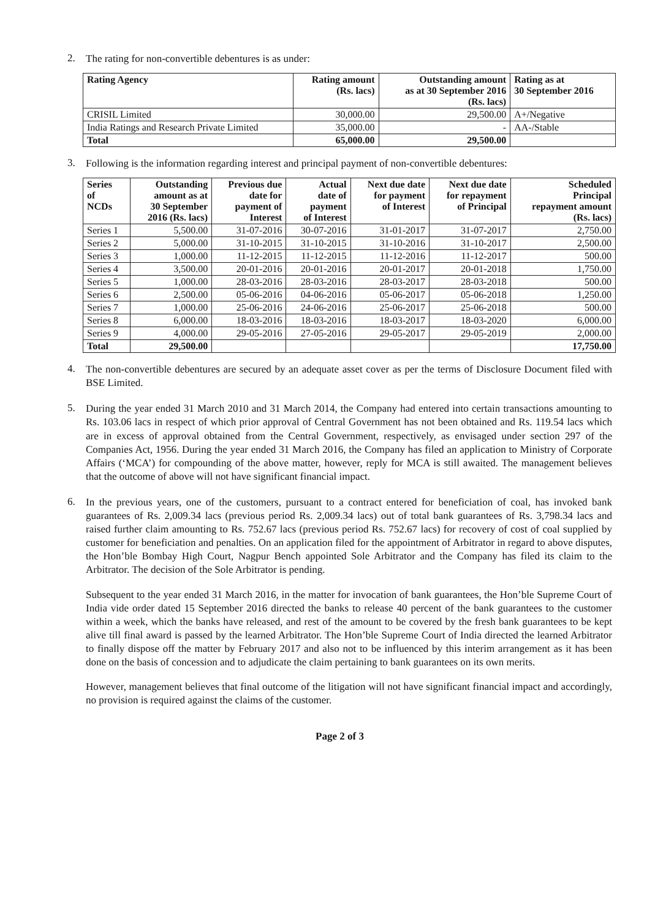2.
The rating for non-convertible debentures is as under:
| Rating Agency | Rating amount (Rs. lacs) | Outstanding amount as at 30 September 2016 (Rs. lacs) | Rating as at 30 September 2016 |
| --- | --- | --- | --- |
| CRISIL Limited | 30,000.00 | 29,500.00 | A+/Negative |
| India Ratings and Research Private Limited | 35,000.00 | - | AA-/Stable |
| Total | 65,000.00 | 29,500.00 | |
3.
Following is the information regarding interest and principal payment of non-convertible debentures:
| Series of NCDs | Outstanding amount as at 30 September 2016 (Rs. lacs) | Previous due date for payment of Interest | Actual date of payment of Interest | Next due date for payment of Interest | Next due date for repayment of Principal | Scheduled Principal repayment amount (Rs. lacs) |
| --- | --- | --- | --- | --- | --- | --- |
| Series 1 | 5,500.00 | 31-07-2016 | 30-07-2016 | 31-01-2017 | 31-07-2017 | 2,750.00 |
| Series 2 | 5,000.00 | 31-10-2015 | 31-10-2015 | 31-10-2016 | 31-10-2017 | 2,500.00 |
| Series 3 | 1,000.00 | 11-12-2015 | 11-12-2015 | 11-12-2016 | 11-12-2017 | 500.00 |
| Series 4 | 3,500.00 | 20-01-2016 | 20-01-2016 | 20-01-2017 | 20-01-2018 | 1,750.00 |
| Series 5 | 1,000.00 | 28-03-2016 | 28-03-2016 | 28-03-2017 | 28-03-2018 | 500.00 |
| Series 6 | 2,500.00 | 05-06-2016 | 04-06-2016 | 05-06-2017 | 05-06-2018 | 1,250.00 |
| Series 7 | 1,000.00 | 25-06-2016 | 24-06-2016 | 25-06-2017 | 25-06-2018 | 500.00 |
| Series 8 | 6,000.00 | 18-03-2016 | 18-03-2016 | 18-03-2017 | 18-03-2020 | 6,000.00 |
| Series 9 | 4,000.00 | 29-05-2016 | 27-05-2016 | 29-05-2017 | 29-05-2019 | 2,000.00 |
| Total | 29,500.00 | | | | | 17,750.00 |
4.
The non-convertible debentures are secured by an adequate asset cover as per the terms of Disclosure Document filed with BSE Limited.
5.
During the year ended 31 March 2010 and 31 March 2014, the Company had entered into certain transactions amounting to Rs. 103.06 lacs in respect of which prior approval of Central Government has not been obtained and Rs. 119.54 lacs which are in excess of approval obtained from the Central Government, respectively, as envisaged under section 297 of the Companies Act, 1956. During the year ended 31 March 2016, the Company has filed an application to Ministry of Corporate Affairs (‘MCA’) for compounding of the above matter, however, reply for MCA is still awaited. The management believes that the outcome of above will not have significant financial impact.
6.
In the previous years, one of the customers, pursuant to a contract entered for beneficiation of coal, has invoked bank guarantees of Rs. 2,009.34 lacs (previous period Rs. 2,009.34 lacs) out of total bank guarantees of Rs. 3,798.34 lacs and raised further claim amounting to Rs. 752.67 lacs (previous period Rs. 752.67 lacs) for recovery of cost of coal supplied by customer for beneficiation and penalties. On an application filed for the appointment of Arbitrator in regard to above disputes, the Hon’ble Bombay High Court, Nagpur Bench appointed Sole Arbitrator and the Company has filed its claim to the Arbitrator. The decision of the Sole Arbitrator is pending.
Subsequent to the year ended 31 March 2016, in the matter for invocation of bank guarantees, the Hon’ble Supreme Court of India vide order dated 15 September 2016 directed the banks to release 40 percent of the bank guarantees to the customer within a week, which the banks have released, and rest of the amount to be covered by the fresh bank guarantees to be kept alive till final award is passed by the learned Arbitrator. The Hon’ble Supreme Court of India directed the learned Arbitrator to finally dispose off the matter by February 2017 and also not to be influenced by this interim arrangement as it has been done on the basis of concession and to adjudicate the claim pertaining to bank guarantees on its own merits.
However, management believes that final outcome of the litigation will not have significant financial impact and accordingly, no provision is required against the claims of the customer.
Page 2 of 3